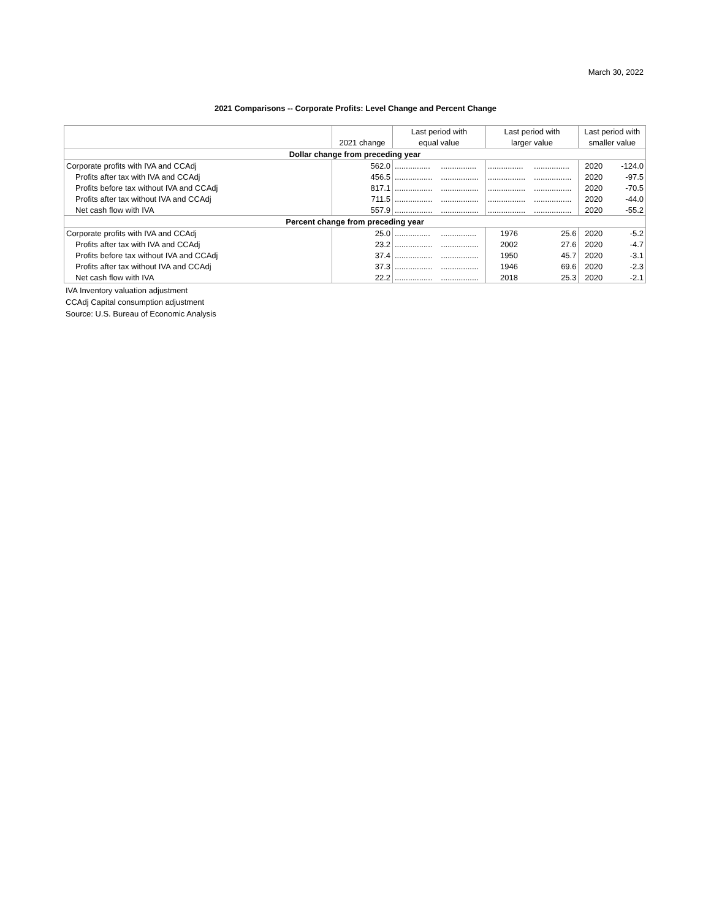March 30, 2022
2021 Comparisons -- Corporate Profits: Level Change and Percent Change
| | | Last period with | | Last period with | | Last period with | |
| --- | --- | --- | --- | --- | --- | --- | --- |
| | 2021 change | equal value | | larger value | | smaller value | |
| Dollar change from preceding year | | | | | | | |
| Corporate profits with IVA and CCAdj | 562.0 | ................ | ................ | ................ | ................ | 2020 | -124.0 |
| Profits after tax with IVA and CCAdj | 456.5 | ................. | ................. | ................. | ................. | 2020 | -97.5 |
| Profits before tax without IVA and CCAdj | 817.1 | ................. | ................. | ................. | ................. | 2020 | -70.5 |
| Profits after tax without IVA and CCAdj | 711.5 | ................. | ................. | ................. | ................. | 2020 | -44.0 |
| Net cash flow with IVA | 557.9 | ................. | ................. | ................. | ................. | 2020 | -55.2 |
| Percent change from preceding year | | | | | | | |
| Corporate profits with IVA and CCAdj | 25.0 | ................ | ................ | 1976 | 25.6 | 2020 | -5.2 |
| Profits after tax with IVA and CCAdj | 23.2 | ................. | ................. | 2002 | 27.6 | 2020 | -4.7 |
| Profits before tax without IVA and CCAdj | 37.4 | ................. | ................. | 1950 | 45.7 | 2020 | -3.1 |
| Profits after tax without IVA and CCAdj | 37.3 | ................. | ................. | 1946 | 69.6 | 2020 | -2.3 |
| Net cash flow with IVA | 22.2 | ................. | ................. | 2018 | 25.3 | 2020 | -2.1 |
IVA Inventory valuation adjustment
CCAdj Capital consumption adjustment
Source: U.S. Bureau of Economic Analysis